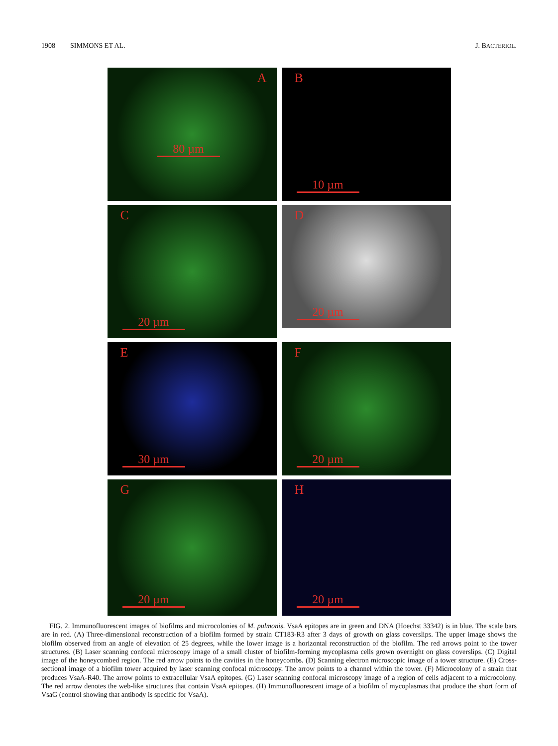1908 SIMMONS ET AL. J. BACTERIOL.
A
80 µm
B
10 µm
C
20 µm
D
20 µm
E
30 µm
F
20 µm
G
20 µm
H
20 µm
FIG. 2. Immunofluorescent images of biofilms and microcolonies of M. pulmonis. VsaA epitopes are in green and DNA (Hoechst 33342) is in blue. The scale bars are in red. (A) Three-dimensional reconstruction of a biofilm formed by strain CT183-R3 after 3 days of growth on glass coverslips. The upper image shows the biofilm observed from an angle of elevation of 25 degrees, while the lower image is a horizontal reconstruction of the biofilm. The red arrows point to the tower structures. (B) Laser scanning confocal microscopy image of a small cluster of biofilm-forming mycoplasma cells grown overnight on glass coverslips. (C) Digital image of the honeycombed region. The red arrow points to the cavities in the honeycombs. (D) Scanning electron microscopic image of a tower structure. (E) Cross-sectional image of a biofilm tower acquired by laser scanning confocal microscopy. The arrow points to a channel within the tower. (F) Microcolony of a strain that produces VsaA-R40. The arrow points to extracellular VsaA epitopes. (G) Laser scanning confocal microscopy image of a region of cells adjacent to a microcolony. The red arrow denotes the web-like structures that contain VsaA epitopes. (H) Immunofluorescent image of a biofilm of mycoplasmas that produce the short form of VsaG (control showing that antibody is specific for VsaA).